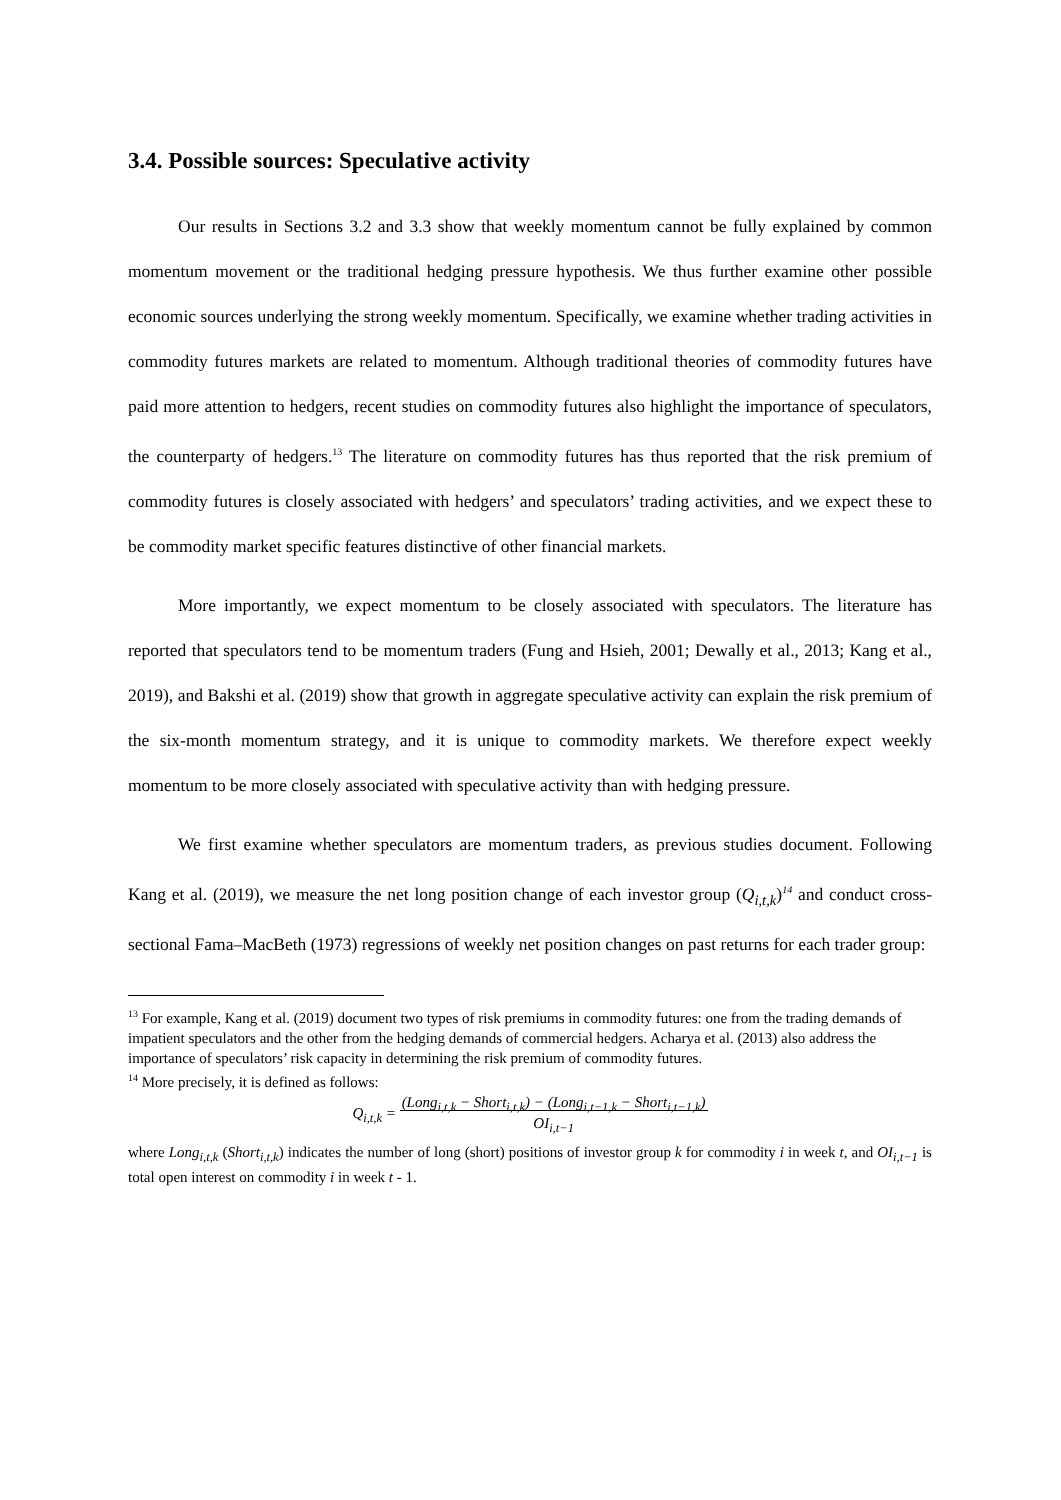3.4. Possible sources: Speculative activity
Our results in Sections 3.2 and 3.3 show that weekly momentum cannot be fully explained by common momentum movement or the traditional hedging pressure hypothesis. We thus further examine other possible economic sources underlying the strong weekly momentum. Specifically, we examine whether trading activities in commodity futures markets are related to momentum. Although traditional theories of commodity futures have paid more attention to hedgers, recent studies on commodity futures also highlight the importance of speculators, the counterparty of hedgers.<sup>13</sup> The literature on commodity futures has thus reported that the risk premium of commodity futures is closely associated with hedgers’ and speculators’ trading activities, and we expect these to be commodity market specific features distinctive of other financial markets.
More importantly, we expect momentum to be closely associated with speculators. The literature has reported that speculators tend to be momentum traders (Fung and Hsieh, 2001; Dewally et al., 2013; Kang et al., 2019), and Bakshi et al. (2019) show that growth in aggregate speculative activity can explain the risk premium of the six-month momentum strategy, and it is unique to commodity markets. We therefore expect weekly momentum to be more closely associated with speculative activity than with hedging pressure.
We first examine whether speculators are momentum traders, as previous studies document. Following Kang et al. (2019), we measure the net long position change of each investor group (Q<sub>i,t,k</sub>)<sup>14</sup> and conduct cross-sectional Fama–MacBeth (1973) regressions of weekly net position changes on past returns for each trader group:
<sup>13</sup> For example, Kang et al. (2019) document two types of risk premiums in commodity futures: one from the trading demands of impatient speculators and the other from the hedging demands of commercial hedgers. Acharya et al. (2013) also address the importance of speculators’ risk capacity in determining the risk premium of commodity futures.
<sup>14</sup> More precisely, it is defined as follows:
Q<sub>i,t,k</sub> = (Long<sub>i,t,k</sub> − Short<sub>i,t,k</sub>) − (Long<sub>i,t−1,k</sub> − Short<sub>i,t−1,k</sub>)
OI<sub>i,t−1</sub>
where Long<sub>i,t,k</sub> (Short<sub>i,t,k</sub>) indicates the number of long (short) positions of investor group k for commodity i in week t, and OI<sub>i,t−1</sub> is total open interest on commodity i in week t - 1.